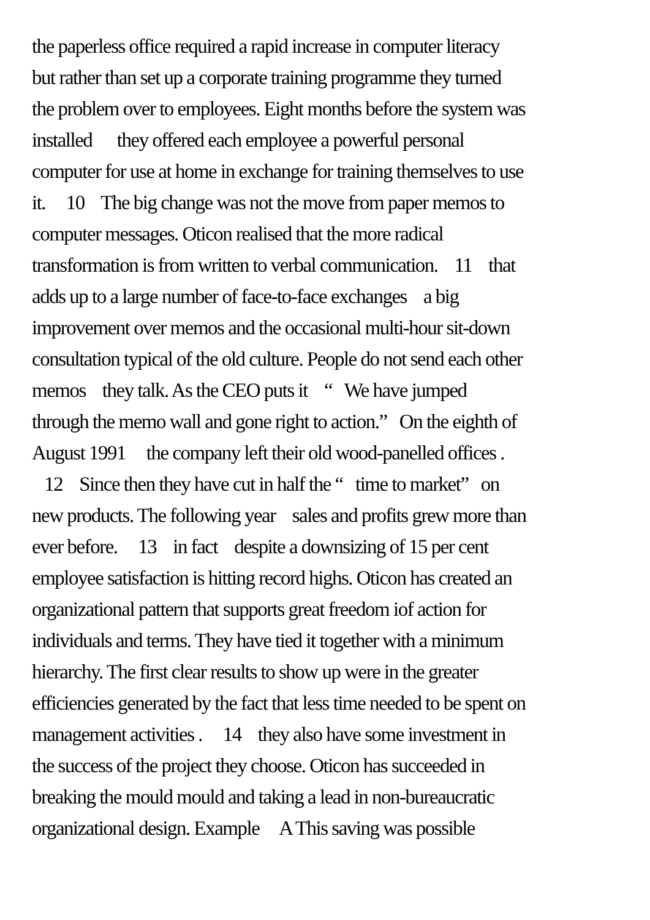the paperless office required a rapid increase in computer literacy
but rather than set up a corporate training programme they turned
the problem over to employees. Eight months before the system was
installed they offered each employee a powerful personal
computer for use at home in exchange for training themselves to use
it. 10 The big change was not the move from paper memos to
computer messages. Oticon realised that the more radical
transformation is from written to verbal communication. 11 that
adds up to a large number of face-to-face exchanges a big
improvement over memos and the occasional multi-hour sit-down
consultation typical of the old culture. People do not send each other
memos they talk. As the CEO puts it “ We have jumped
through the memo wall and gone right to action.” On the eighth of
August 1991 the company left their old wood-panelled offices .
12 Since then they have cut in half the “ time to market” on
new products. The following year sales and profits grew more than
ever before. 13 in fact despite a downsizing of 15 per cent
employee satisfaction is hitting record highs. Oticon has created an
organizational pattern that supports great freedom iof action for
individuals and terms. They have tied it together with a minimum
hierarchy. The first clear results to show up were in the greater
efficiencies generated by the fact that less time needed to be spent on
management activities . 14 they also have some investment in
the success of the project they choose. Oticon has succeeded in
breaking the mould mould and taking a lead in non-bureaucratic
organizational design. Example A This saving was possible